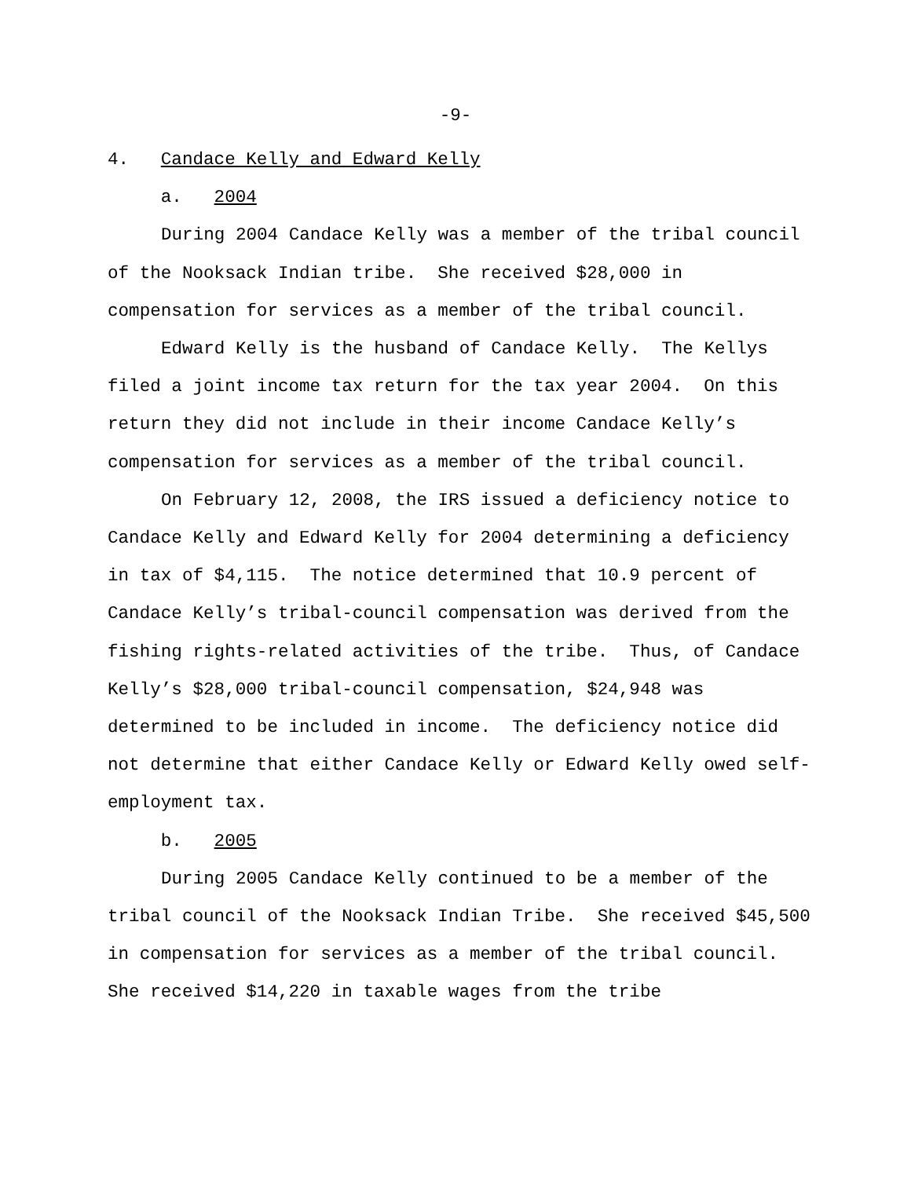-9-
4. Candace Kelly and Edward Kelly
a. 2004
During 2004 Candace Kelly was a member of the tribal council of the Nooksack Indian tribe. She received $28,000 in compensation for services as a member of the tribal council.
Edward Kelly is the husband of Candace Kelly. The Kellys filed a joint income tax return for the tax year 2004. On this return they did not include in their income Candace Kelly’s compensation for services as a member of the tribal council.
On February 12, 2008, the IRS issued a deficiency notice to Candace Kelly and Edward Kelly for 2004 determining a deficiency in tax of $4,115. The notice determined that 10.9 percent of Candace Kelly’s tribal-council compensation was derived from the fishing rights-related activities of the tribe. Thus, of Candace Kelly’s $28,000 tribal-council compensation, $24,948 was determined to be included in income. The deficiency notice did not determine that either Candace Kelly or Edward Kelly owed self-employment tax.
b. 2005
During 2005 Candace Kelly continued to be a member of the tribal council of the Nooksack Indian Tribe. She received $45,500 in compensation for services as a member of the tribal council. She received $14,220 in taxable wages from the tribe